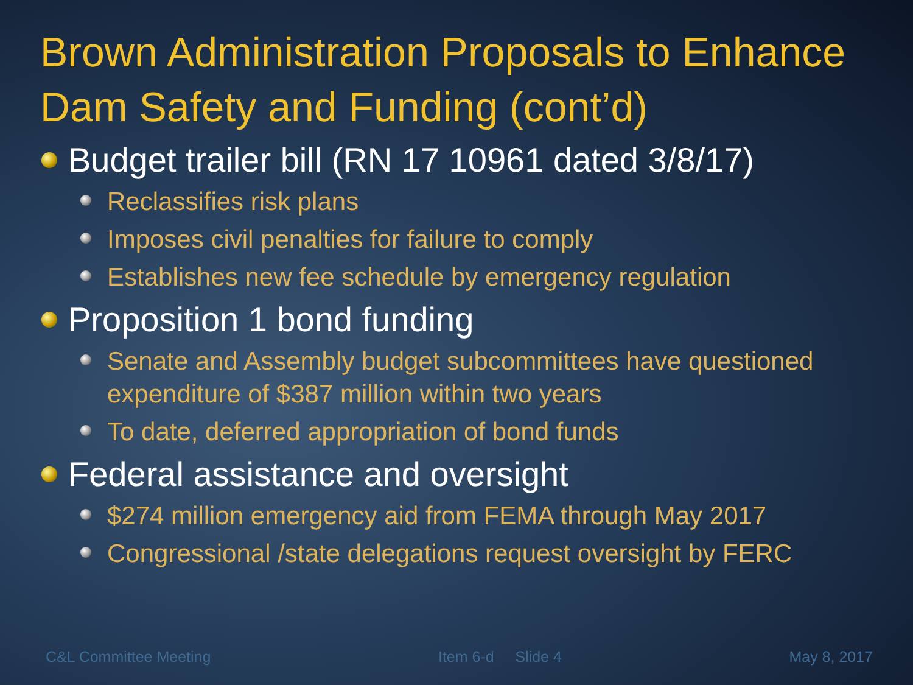Brown Administration Proposals to Enhance Dam Safety and Funding (cont’d)
Budget trailer bill (RN 17 10961 dated 3/8/17)
Reclassifies risk plans
Imposes civil penalties for failure to comply
Establishes new fee schedule by emergency regulation
Proposition 1 bond funding
Senate and Assembly budget subcommittees have questioned expenditure of $387 million within two years
To date, deferred appropriation of bond funds
Federal assistance and oversight
$274 million emergency aid from FEMA through May 2017
Congressional /state delegations request oversight by FERC
C&L Committee Meeting Item 6-d Slide 4 May 8, 2017